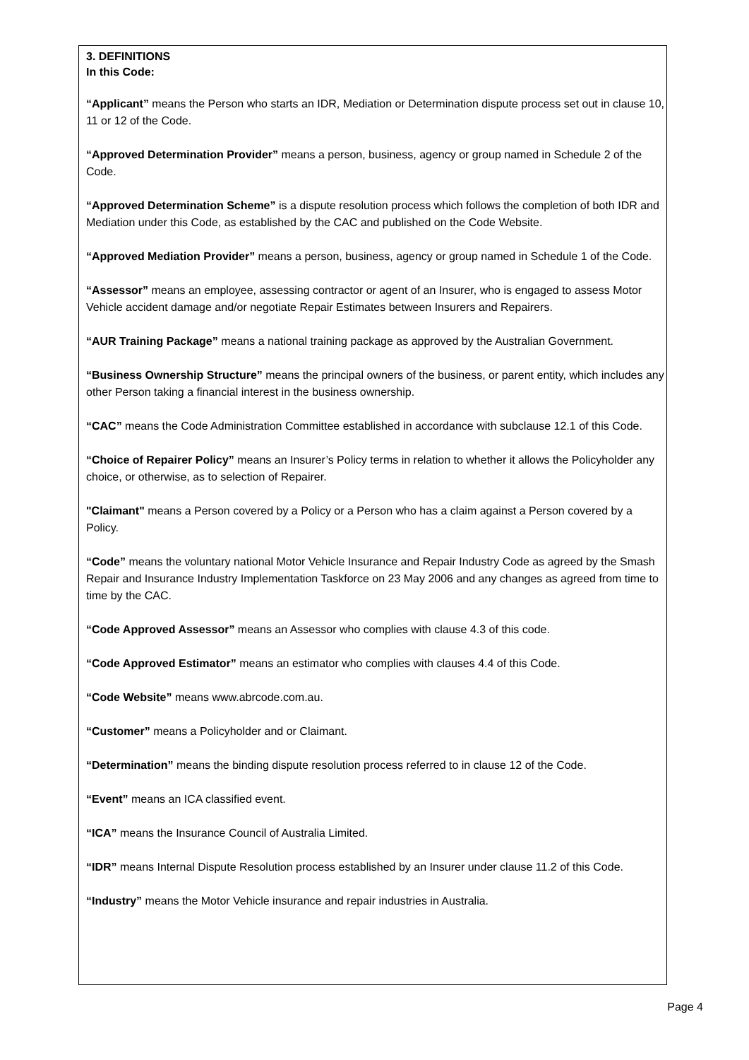3. DEFINITIONS
In this Code:
“Applicant” means the Person who starts an IDR, Mediation or Determination dispute process set out in clause 10, 11 or 12 of the Code.
“Approved Determination Provider” means a person, business, agency or group named in Schedule 2 of the Code.
“Approved Determination Scheme” is a dispute resolution process which follows the completion of both IDR and Mediation under this Code, as established by the CAC and published on the Code Website.
“Approved Mediation Provider” means a person, business, agency or group named in Schedule 1 of the Code.
“Assessor” means an employee, assessing contractor or agent of an Insurer, who is engaged to assess Motor Vehicle accident damage and/or negotiate Repair Estimates between Insurers and Repairers.
“AUR Training Package” means a national training package as approved by the Australian Government.
“Business Ownership Structure” means the principal owners of the business, or parent entity, which includes any other Person taking a financial interest in the business ownership.
“CAC” means the Code Administration Committee established in accordance with subclause 12.1 of this Code.
“Choice of Repairer Policy” means an Insurer’s Policy terms in relation to whether it allows the Policyholder any choice, or otherwise, as to selection of Repairer.
"Claimant" means a Person covered by a Policy or a Person who has a claim against a Person covered by a Policy.
“Code” means the voluntary national Motor Vehicle Insurance and Repair Industry Code as agreed by the Smash Repair and Insurance Industry Implementation Taskforce on 23 May 2006 and any changes as agreed from time to time by the CAC.
“Code Approved Assessor” means an Assessor who complies with clause 4.3 of this code.
“Code Approved Estimator” means an estimator who complies with clauses 4.4 of this Code.
“Code Website” means www.abrcode.com.au.
“Customer” means a Policyholder and or Claimant.
“Determination” means the binding dispute resolution process referred to in clause 12 of the Code.
“Event” means an ICA classified event.
“ICA” means the Insurance Council of Australia Limited.
“IDR” means Internal Dispute Resolution process established by an Insurer under clause 11.2 of this Code.
“Industry” means the Motor Vehicle insurance and repair industries in Australia.
Page 4